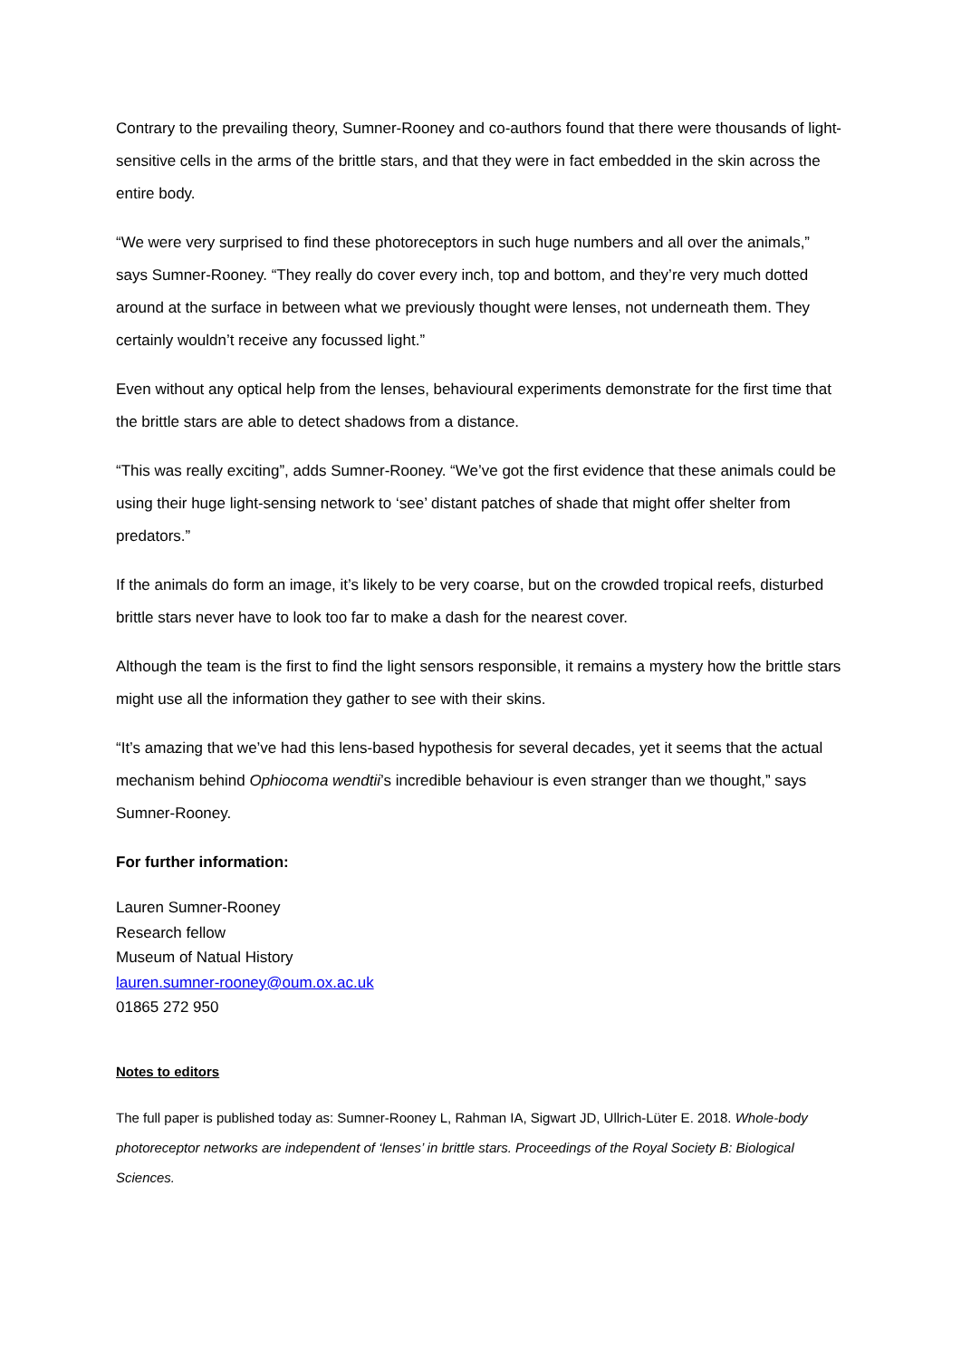Contrary to the prevailing theory, Sumner-Rooney and co-authors found that there were thousands of light-sensitive cells in the arms of the brittle stars, and that they were in fact embedded in the skin across the entire body.
“We were very surprised to find these photoreceptors in such huge numbers and all over the animals,” says Sumner-Rooney. “They really do cover every inch, top and bottom, and they’re very much dotted around at the surface in between what we previously thought were lenses, not underneath them. They certainly wouldn’t receive any focussed light.”
Even without any optical help from the lenses, behavioural experiments demonstrate for the first time that the brittle stars are able to detect shadows from a distance.
“This was really exciting”, adds Sumner-Rooney. “We’ve got the first evidence that these animals could be using their huge light-sensing network to ‘see’ distant patches of shade that might offer shelter from predators.”
If the animals do form an image, it’s likely to be very coarse, but on the crowded tropical reefs, disturbed brittle stars never have to look too far to make a dash for the nearest cover.
Although the team is the first to find the light sensors responsible, it remains a mystery how the brittle stars might use all the information they gather to see with their skins.
“It’s amazing that we’ve had this lens-based hypothesis for several decades, yet it seems that the actual mechanism behind Ophiocoma wendtii’s incredible behaviour is even stranger than we thought,” says Sumner-Rooney.
For further information:
Lauren Sumner-Rooney
Research fellow
Museum of Natual History
lauren.sumner-rooney@oum.ox.ac.uk
01865 272 950
Notes to editors
The full paper is published today as: Sumner-Rooney L, Rahman IA, Sigwart JD, Ullrich-Lüter E. 2018. Whole-body photoreceptor networks are independent of ‘lenses’ in brittle stars. Proceedings of the Royal Society B: Biological Sciences.